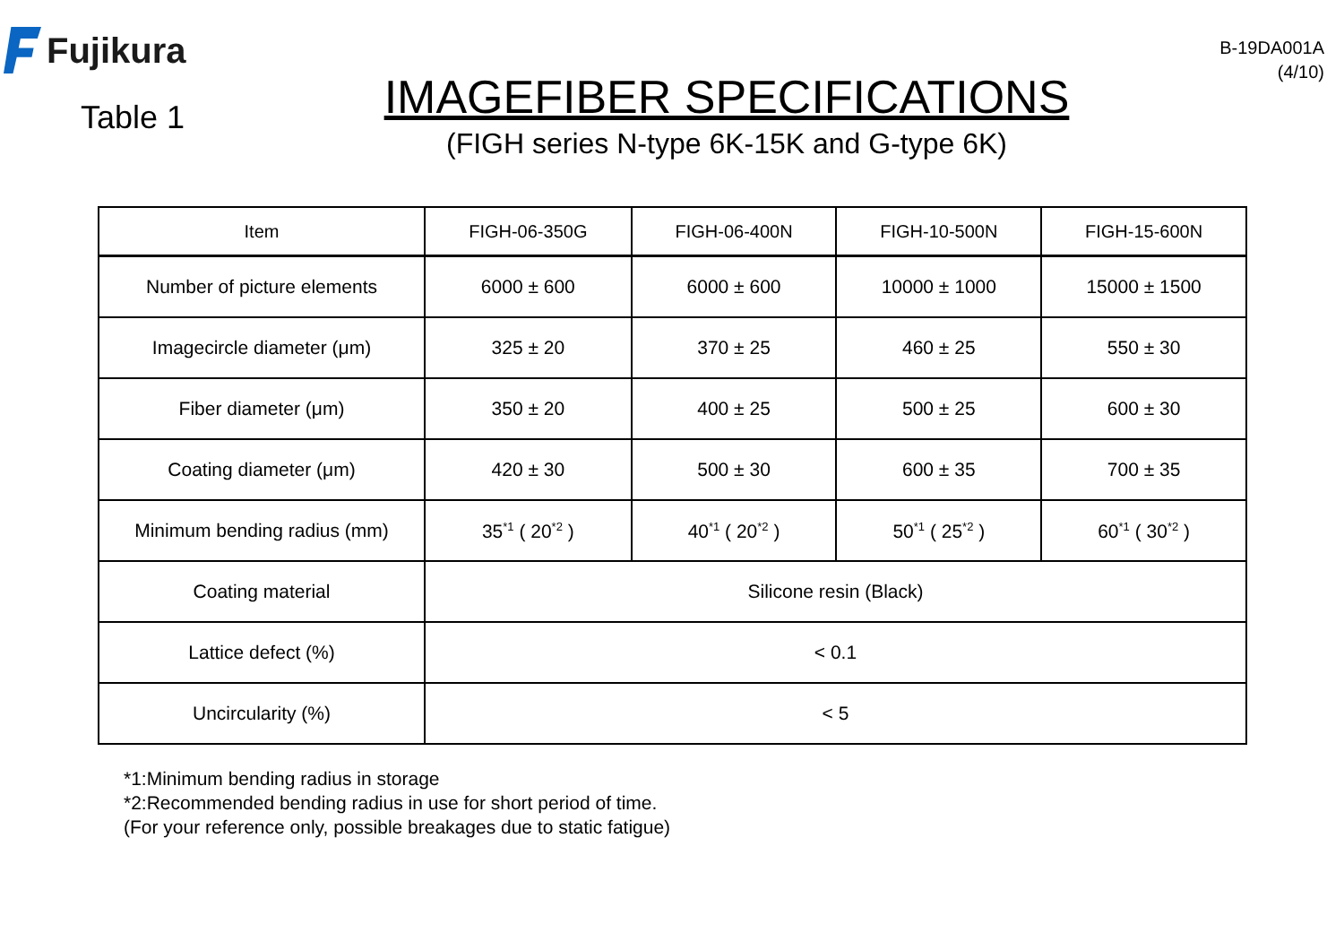Fujikura
Table 1
IMAGEFIBER SPECIFICATIONS
(FIGH series N-type 6K-15K and G-type 6K)
B-19DA001A
(4/10)
| Item | FIGH-06-350G | FIGH-06-400N | FIGH-10-500N | FIGH-15-600N |
| --- | --- | --- | --- | --- |
| Number of picture elements | 6000 ± 600 | 6000 ± 600 | 10000 ± 1000 | 15000 ± 1500 |
| Imagecircle diameter (μm) | 325 ± 20 | 370 ± 25 | 460 ± 25 | 550 ± 30 |
| Fiber diameter (μm) | 350 ± 20 | 400 ± 25 | 500 ± 25 | 600 ± 30 |
| Coating diameter (μm) | 420 ± 30 | 500 ± 30 | 600 ± 35 | 700 ± 35 |
| Minimum bending radius (mm) | 35<sup>*1</sup> ( 20<sup>*2</sup> ) | 40<sup>*1</sup> ( 20<sup>*2</sup> ) | 50<sup>*1</sup> ( 25<sup>*2</sup> ) | 60<sup>*1</sup> ( 30<sup>*2</sup> ) |
| Coating material | Silicone resin (Black) | | | |
| Lattice defect (%) | < 0.1 | | | |
| Uncircularity (%) | < 5 | | | |
*1:Minimum bending radius in storage
*2:Recommended bending radius in use for short period of time.
(For your reference only, possible breakages due to static fatigue)